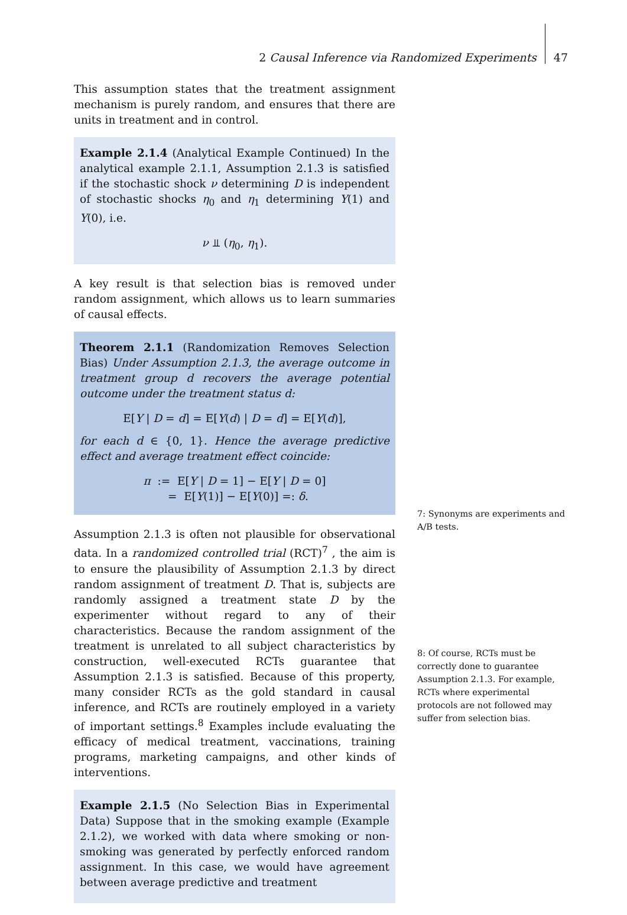2 Causal Inference via Randomized Experiments 47
This assumption states that the treatment assignment mechanism is purely random, and ensures that there are units in treatment and in control.
Example 2.1.4 (Analytical Example Continued) In the analytical example 2.1.1, Assumption 2.1.3 is satisfied if the stochastic shock ν determining D is independent of stochastic shocks η<sub>0</sub> and η<sub>1</sub> determining Y(1) and Y(0), i.e.
ν ⫫ (η<sub>0</sub>, η<sub>1</sub>).
A key result is that selection bias is removed under random assignment, which allows us to learn summaries of causal effects.
Theorem 2.1.1 (Randomization Removes Selection Bias) Under Assumption 2.1.3, the average outcome in treatment group d recovers the average potential outcome under the treatment status d:
E[Y | D = d] = E[Y(d) | D = d] = E[Y(d)],
for each d ∈ {0, 1}. Hence the average predictive effect and average treatment effect coincide:
π := E[Y | D = 1] − E[Y | D = 0]
= E[Y(1)] − E[Y(0)] =: δ.
Assumption 2.1.3 is often not plausible for observational data. In a randomized controlled trial (RCT)<sup>7</sup> , the aim is to ensure the plausibility of Assumption 2.1.3 by direct random assignment of treatment D. That is, subjects are randomly assigned a treatment state D by the experimenter without regard to any of their characteristics. Because the random assignment of the treatment is unrelated to all subject characteristics by construction, well-executed RCTs guarantee that Assumption 2.1.3 is satisfied. Because of this property, many consider RCTs as the gold standard in causal inference, and RCTs are routinely employed in a variety of important settings.<sup>8</sup> Examples include evaluating the efficacy of medical treatment, vaccinations, training programs, marketing campaigns, and other kinds of interventions.
Example 2.1.5 (No Selection Bias in Experimental Data) Suppose that in the smoking example (Example 2.1.2), we worked with data where smoking or non-smoking was generated by perfectly enforced random assignment. In this case, we would have agreement between average predictive and treatment
7: Synonyms are experiments and A/B tests.
8: Of course, RCTs must be correctly done to guarantee Assumption 2.1.3. For example, RCTs where experimental protocols are not followed may suffer from selection bias.